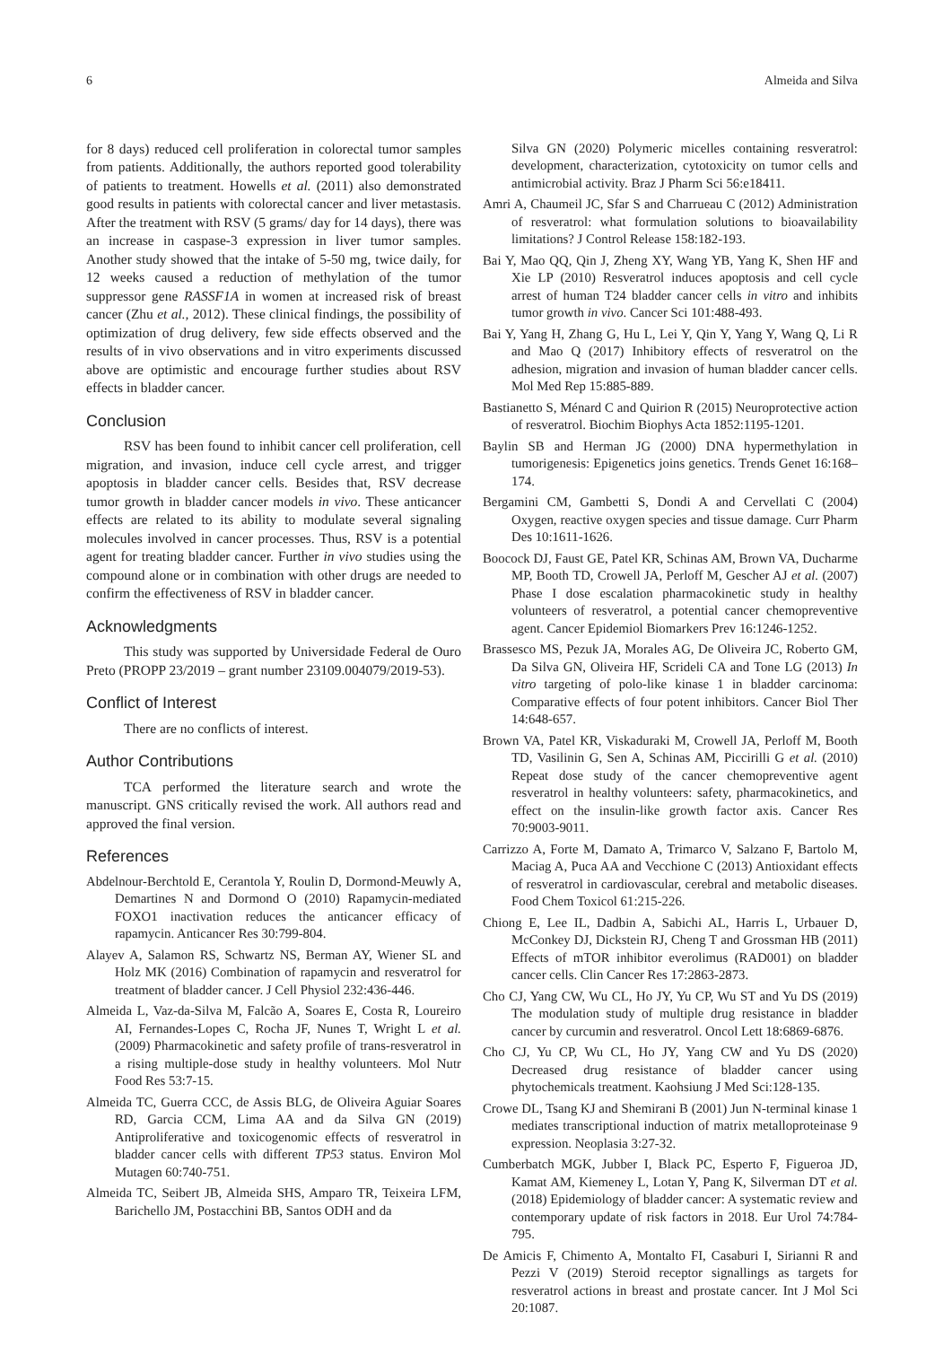6 Almeida and Silva
for 8 days) reduced cell proliferation in colorectal tumor samples from patients. Additionally, the authors reported good tolerability of patients to treatment. Howells et al. (2011) also demonstrated good results in patients with colorectal cancer and liver metastasis. After the treatment with RSV (5 grams/ day for 14 days), there was an increase in caspase-3 expression in liver tumor samples. Another study showed that the intake of 5-50 mg, twice daily, for 12 weeks caused a reduction of methylation of the tumor suppressor gene RASSF1A in women at increased risk of breast cancer (Zhu et al., 2012). These clinical findings, the possibility of optimization of drug delivery, few side effects observed and the results of in vivo observations and in vitro experiments discussed above are optimistic and encourage further studies about RSV effects in bladder cancer.
Conclusion
RSV has been found to inhibit cancer cell proliferation, cell migration, and invasion, induce cell cycle arrest, and trigger apoptosis in bladder cancer cells. Besides that, RSV decrease tumor growth in bladder cancer models in vivo. These anticancer effects are related to its ability to modulate several signaling molecules involved in cancer processes. Thus, RSV is a potential agent for treating bladder cancer. Further in vivo studies using the compound alone or in combination with other drugs are needed to confirm the effectiveness of RSV in bladder cancer.
Acknowledgments
This study was supported by Universidade Federal de Ouro Preto (PROPP 23/2019 – grant number 23109.004079/2019-53).
Conflict of Interest
There are no conflicts of interest.
Author Contributions
TCA performed the literature search and wrote the manuscript. GNS critically revised the work. All authors read and approved the final version.
References
Abdelnour-Berchtold E, Cerantola Y, Roulin D, Dormond-Meuwly A, Demartines N and Dormond O (2010) Rapamycin-mediated FOXO1 inactivation reduces the anticancer efficacy of rapamycin. Anticancer Res 30:799-804.
Alayev A, Salamon RS, Schwartz NS, Berman AY, Wiener SL and Holz MK (2016) Combination of rapamycin and resveratrol for treatment of bladder cancer. J Cell Physiol 232:436-446.
Almeida L, Vaz-da-Silva M, Falcão A, Soares E, Costa R, Loureiro AI, Fernandes-Lopes C, Rocha JF, Nunes T, Wright L et al. (2009) Pharmacokinetic and safety profile of trans-resveratrol in a rising multiple-dose study in healthy volunteers. Mol Nutr Food Res 53:7-15.
Almeida TC, Guerra CCC, de Assis BLG, de Oliveira Aguiar Soares RD, Garcia CCM, Lima AA and da Silva GN (2019) Antiproliferative and toxicogenomic effects of resveratrol in bladder cancer cells with different TP53 status. Environ Mol Mutagen 60:740-751.
Almeida TC, Seibert JB, Almeida SHS, Amparo TR, Teixeira LFM, Barichello JM, Postacchini BB, Santos ODH and da
Silva GN (2020) Polymeric micelles containing resveratrol: development, characterization, cytotoxicity on tumor cells and antimicrobial activity. Braz J Pharm Sci 56:e18411.
Amri A, Chaumeil JC, Sfar S and Charrueau C (2012) Administration of resveratrol: what formulation solutions to bioavailability limitations? J Control Release 158:182-193.
Bai Y, Mao QQ, Qin J, Zheng XY, Wang YB, Yang K, Shen HF and Xie LP (2010) Resveratrol induces apoptosis and cell cycle arrest of human T24 bladder cancer cells in vitro and inhibits tumor growth in vivo. Cancer Sci 101:488-493.
Bai Y, Yang H, Zhang G, Hu L, Lei Y, Qin Y, Yang Y, Wang Q, Li R and Mao Q (2017) Inhibitory effects of resveratrol on the adhesion, migration and invasion of human bladder cancer cells. Mol Med Rep 15:885-889.
Bastianetto S, Ménard C and Quirion R (2015) Neuroprotective action of resveratrol. Biochim Biophys Acta 1852:1195-1201.
Baylin SB and Herman JG (2000) DNA hypermethylation in tumorigenesis: Epigenetics joins genetics. Trends Genet 16:168–174.
Bergamini CM, Gambetti S, Dondi A and Cervellati C (2004) Oxygen, reactive oxygen species and tissue damage. Curr Pharm Des 10:1611-1626.
Boocock DJ, Faust GE, Patel KR, Schinas AM, Brown VA, Ducharme MP, Booth TD, Crowell JA, Perloff M, Gescher AJ et al. (2007) Phase I dose escalation pharmacokinetic study in healthy volunteers of resveratrol, a potential cancer chemopreventive agent. Cancer Epidemiol Biomarkers Prev 16:1246-1252.
Brassesco MS, Pezuk JA, Morales AG, De Oliveira JC, Roberto GM, Da Silva GN, Oliveira HF, Scrideli CA and Tone LG (2013) In vitro targeting of polo-like kinase 1 in bladder carcinoma: Comparative effects of four potent inhibitors. Cancer Biol Ther 14:648-657.
Brown VA, Patel KR, Viskaduraki M, Crowell JA, Perloff M, Booth TD, Vasilinin G, Sen A, Schinas AM, Piccirilli G et al. (2010) Repeat dose study of the cancer chemopreventive agent resveratrol in healthy volunteers: safety, pharmacokinetics, and effect on the insulin-like growth factor axis. Cancer Res 70:9003-9011.
Carrizzo A, Forte M, Damato A, Trimarco V, Salzano F, Bartolo M, Maciag A, Puca AA and Vecchione C (2013) Antioxidant effects of resveratrol in cardiovascular, cerebral and metabolic diseases. Food Chem Toxicol 61:215-226.
Chiong E, Lee IL, Dadbin A, Sabichi AL, Harris L, Urbauer D, McConkey DJ, Dickstein RJ, Cheng T and Grossman HB (2011) Effects of mTOR inhibitor everolimus (RAD001) on bladder cancer cells. Clin Cancer Res 17:2863-2873.
Cho CJ, Yang CW, Wu CL, Ho JY, Yu CP, Wu ST and Yu DS (2019) The modulation study of multiple drug resistance in bladder cancer by curcumin and resveratrol. Oncol Lett 18:6869-6876.
Cho CJ, Yu CP, Wu CL, Ho JY, Yang CW and Yu DS (2020) Decreased drug resistance of bladder cancer using phytochemicals treatment. Kaohsiung J Med Sci:128-135.
Crowe DL, Tsang KJ and Shemirani B (2001) Jun N-terminal kinase 1 mediates transcriptional induction of matrix metalloproteinase 9 expression. Neoplasia 3:27-32.
Cumberbatch MGK, Jubber I, Black PC, Esperto F, Figueroa JD, Kamat AM, Kiemeney L, Lotan Y, Pang K, Silverman DT et al. (2018) Epidemiology of bladder cancer: A systematic review and contemporary update of risk factors in 2018. Eur Urol 74:784-795.
De Amicis F, Chimento A, Montalto FI, Casaburi I, Sirianni R and Pezzi V (2019) Steroid receptor signallings as targets for resveratrol actions in breast and prostate cancer. Int J Mol Sci 20:1087.